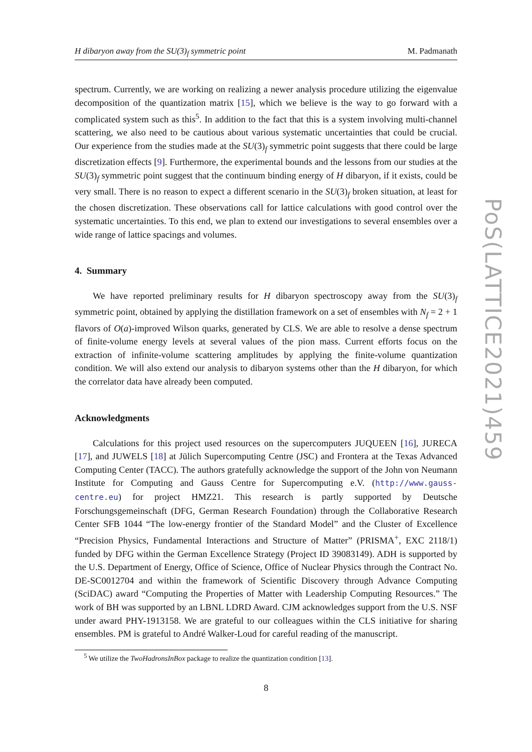H dibaryon away from the SU(3)<sub>f</sub> symmetric point M. Padmanath
spectrum. Currently, we are working on realizing a newer analysis procedure utilizing the eigenvalue decomposition of the quantization matrix [15], which we believe is the way to go forward with a complicated system such as this<sup>5</sup>. In addition to the fact that this is a system involving multi-channel scattering, we also need to be cautious about various systematic uncertainties that could be crucial. Our experience from the studies made at the SU(3)<sub>f</sub> symmetric point suggests that there could be large discretization effects [9]. Furthermore, the experimental bounds and the lessons from our studies at the SU(3)<sub>f</sub> symmetric point suggest that the continuum binding energy of H dibaryon, if it exists, could be very small. There is no reason to expect a different scenario in the SU(3)<sub>f</sub> broken situation, at least for the chosen discretization. These observations call for lattice calculations with good control over the systematic uncertainties. To this end, we plan to extend our investigations to several ensembles over a wide range of lattice spacings and volumes.
4. Summary
We have reported preliminary results for H dibaryon spectroscopy away from the SU(3)<sub>f</sub> symmetric point, obtained by applying the distillation framework on a set of ensembles with N<sub>f</sub> = 2 + 1 flavors of O(a)-improved Wilson quarks, generated by CLS. We are able to resolve a dense spectrum of finite-volume energy levels at several values of the pion mass. Current efforts focus on the extraction of infinite-volume scattering amplitudes by applying the finite-volume quantization condition. We will also extend our analysis to dibaryon systems other than the H dibaryon, for which the correlator data have already been computed.
Acknowledgments
Calculations for this project used resources on the supercomputers JUQUEEN [16], JURECA [17], and JUWELS [18] at Jülich Supercomputing Centre (JSC) and Frontera at the Texas Advanced Computing Center (TACC). The authors gratefully acknowledge the support of the John von Neumann Institute for Computing and Gauss Centre for Supercomputing e.V. (http://www.gauss-centre.eu) for project HMZ21. This research is partly supported by Deutsche Forschungsgemeinschaft (DFG, German Research Foundation) through the Collaborative Research Center SFB 1044 “The low-energy frontier of the Standard Model” and the Cluster of Excellence “Precision Physics, Fundamental Interactions and Structure of Matter” (PRISMA<sup>+</sup>, EXC 2118/1) funded by DFG within the German Excellence Strategy (Project ID 39083149). ADH is supported by the U.S. Department of Energy, Office of Science, Office of Nuclear Physics through the Contract No. DE-SC0012704 and within the framework of Scientific Discovery through Advance Computing (SciDAC) award “Computing the Properties of Matter with Leadership Computing Resources.” The work of BH was supported by an LBNL LDRD Award. CJM acknowledges support from the U.S. NSF under award PHY-1913158. We are grateful to our colleagues within the CLS initiative for sharing ensembles. PM is grateful to André Walker-Loud for careful reading of the manuscript.
<sup>5</sup> We utilize the TwoHadronsInBox package to realize the quantization condition [13].
8
PoS(LATTICE2021)459